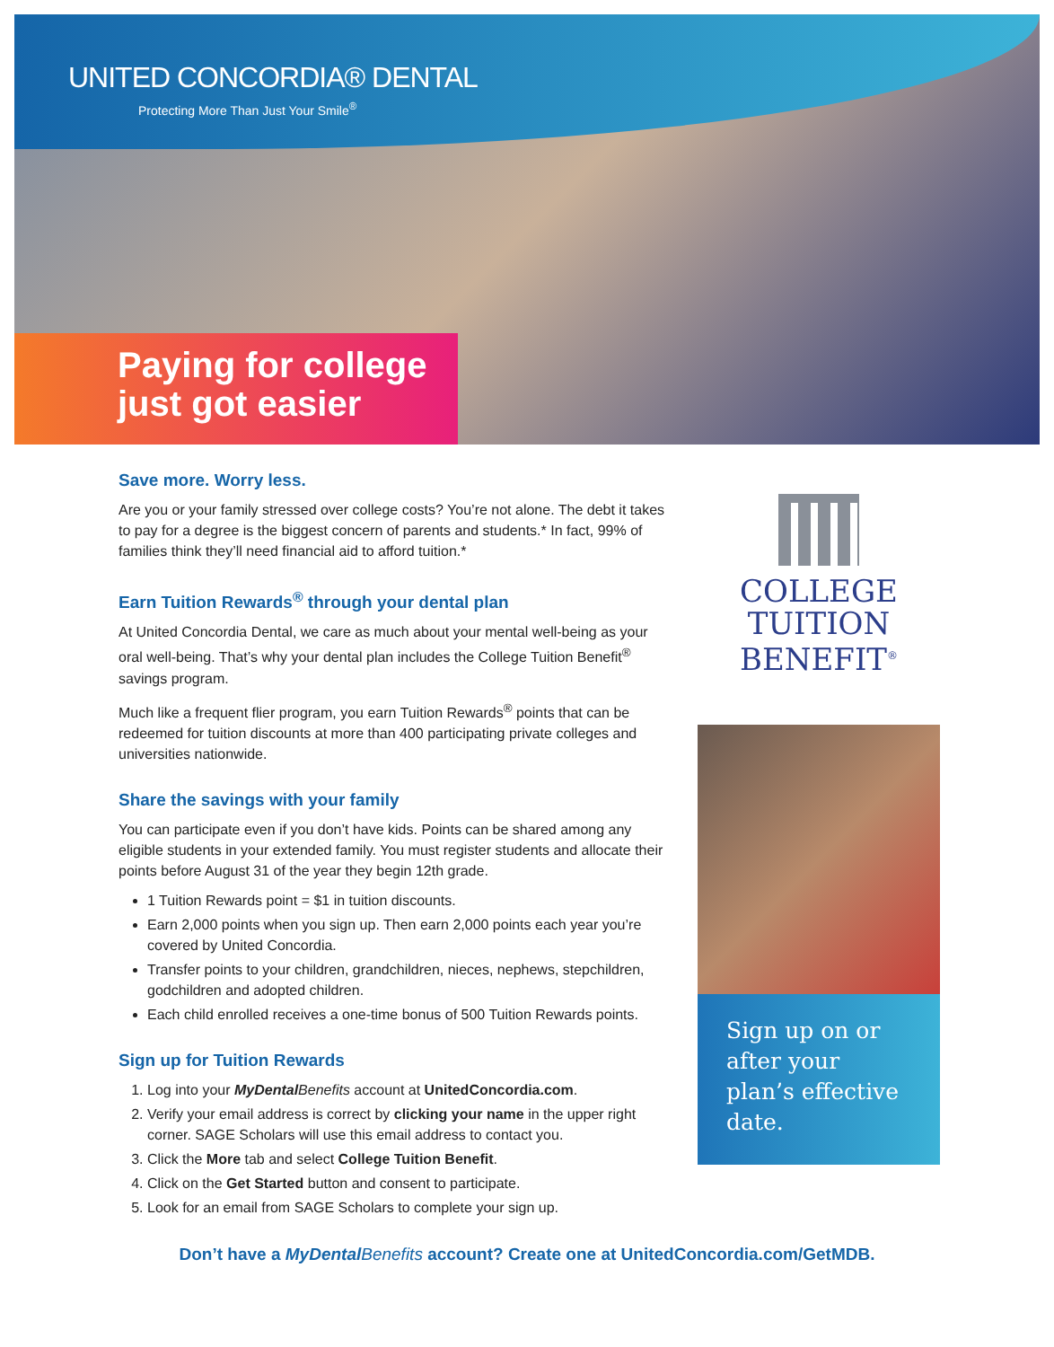UNITED CONCORDIA® DENTAL
Protecting More Than Just Your Smile<sup>®</sup>
Paying for college
just got easier
Save more. Worry less.
Are you or your family stressed over college costs? You’re not alone. The debt it takes to pay for a degree is the biggest concern of parents and students.* In fact, 99% of families think they’ll need financial aid to afford tuition.*
Earn Tuition Rewards<sup>®</sup> through your dental plan
At United Concordia Dental, we care as much about your mental well-being as your oral well-being. That’s why your dental plan includes the College Tuition Benefit<sup>®</sup> savings program.
Much like a frequent flier program, you earn Tuition Rewards<sup>®</sup> points that can be redeemed for tuition discounts at more than 400 participating private colleges and universities nationwide.
Share the savings with your family
You can participate even if you don’t have kids. Points can be shared among any eligible students in your extended family. You must register students and allocate their points before August 31 of the year they begin 12th grade.
1 Tuition Rewards point = $1 in tuition discounts.
Earn 2,000 points when you sign up. Then earn 2,000 points each year you’re covered by United Concordia.
Transfer points to your children, grandchildren, nieces, nephews, stepchildren, godchildren and adopted children.
Each child enrolled receives a one-time bonus of 500 Tuition Rewards points.
Sign up for Tuition Rewards
1. Log into your MyDental Benefits account at UnitedConcordia.com.
2. Verify your email address is correct by clicking your name in the upper right corner. SAGE Scholars will use this email address to contact you.
3. Click the More tab and select College Tuition Benefit.
4. Click on the Get Started button and consent to participate.
5. Look for an email from SAGE Scholars to complete your sign up.
COLLEGE
TUITION
BENEFIT<sup>®</sup>
Sign up on or after your plan’s effective date.
Don’t have a MyDental Benefits account? Create one at UnitedConcordia.com/GetMDB.